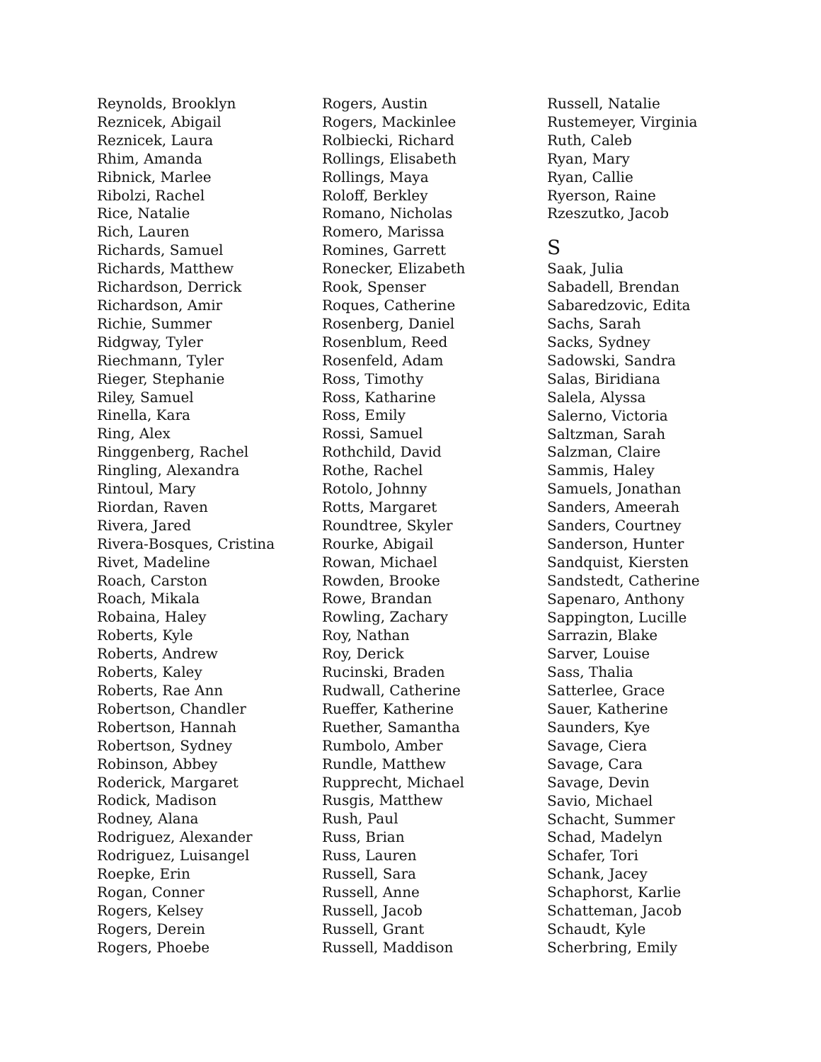Reynolds, Brooklyn
Reznicek, Abigail
Reznicek, Laura
Rhim, Amanda
Ribnick, Marlee
Ribolzi, Rachel
Rice, Natalie
Rich, Lauren
Richards, Samuel
Richards, Matthew
Richardson, Derrick
Richardson, Amir
Richie, Summer
Ridgway, Tyler
Riechmann, Tyler
Rieger, Stephanie
Riley, Samuel
Rinella, Kara
Ring, Alex
Ringgenberg, Rachel
Ringling, Alexandra
Rintoul, Mary
Riordan, Raven
Rivera, Jared
Rivera-Bosques, Cristina
Rivet, Madeline
Roach, Carston
Roach, Mikala
Robaina, Haley
Roberts, Kyle
Roberts, Andrew
Roberts, Kaley
Roberts, Rae Ann
Robertson, Chandler
Robertson, Hannah
Robertson, Sydney
Robinson, Abbey
Roderick, Margaret
Rodick, Madison
Rodney, Alana
Rodriguez, Alexander
Rodriguez, Luisangel
Roepke, Erin
Rogan, Conner
Rogers, Kelsey
Rogers, Derein
Rogers, Phoebe
Rogers, Austin
Rogers, Mackinlee
Rolbiecki, Richard
Rollings, Elisabeth
Rollings, Maya
Roloff, Berkley
Romano, Nicholas
Romero, Marissa
Romines, Garrett
Ronecker, Elizabeth
Rook, Spenser
Roques, Catherine
Rosenberg, Daniel
Rosenblum, Reed
Rosenfeld, Adam
Ross, Timothy
Ross, Katharine
Ross, Emily
Rossi, Samuel
Rothchild, David
Rothe, Rachel
Rotolo, Johnny
Rotts, Margaret
Roundtree, Skyler
Rourke, Abigail
Rowan, Michael
Rowden, Brooke
Rowe, Brandan
Rowling, Zachary
Roy, Nathan
Roy, Derick
Rucinski, Braden
Rudwall, Catherine
Rueffer, Katherine
Ruether, Samantha
Rumbolo, Amber
Rundle, Matthew
Rupprecht, Michael
Rusgis, Matthew
Rush, Paul
Russ, Brian
Russ, Lauren
Russell, Sara
Russell, Anne
Russell, Jacob
Russell, Grant
Russell, Maddison
Russell, Natalie
Rustemeyer, Virginia
Ruth, Caleb
Ryan, Mary
Ryan, Callie
Ryerson, Raine
Rzeszutko, Jacob
S
Saak, Julia
Sabadell, Brendan
Sabaredzovic, Edita
Sachs, Sarah
Sacks, Sydney
Sadowski, Sandra
Salas, Biridiana
Salela, Alyssa
Salerno, Victoria
Saltzman, Sarah
Salzman, Claire
Sammis, Haley
Samuels, Jonathan
Sanders, Ameerah
Sanders, Courtney
Sanderson, Hunter
Sandquist, Kiersten
Sandstedt, Catherine
Sapenaro, Anthony
Sappington, Lucille
Sarrazin, Blake
Sarver, Louise
Sass, Thalia
Satterlee, Grace
Sauer, Katherine
Saunders, Kye
Savage, Ciera
Savage, Cara
Savage, Devin
Savio, Michael
Schacht, Summer
Schad, Madelyn
Schafer, Tori
Schank, Jacey
Schaphorst, Karlie
Schatteman, Jacob
Schaudt, Kyle
Scherbring, Emily